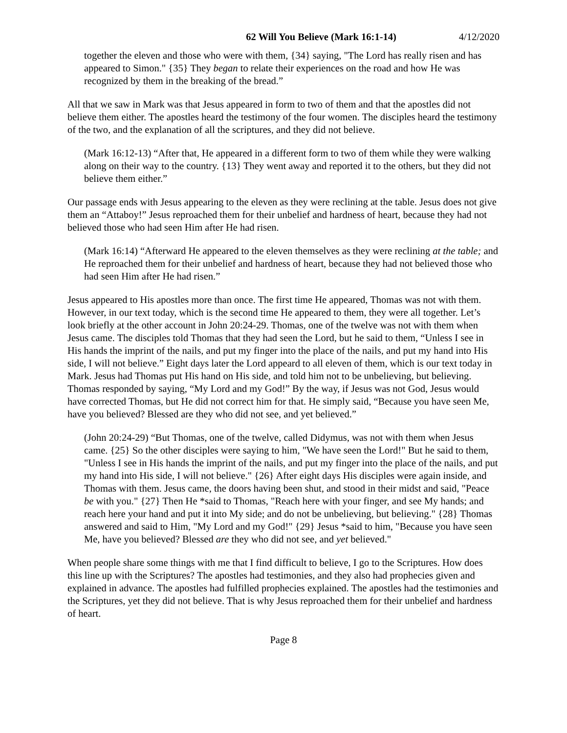62 Will You Believe (Mark 16:1-14) 4/12/2020
together the eleven and those who were with them, {34} saying, "The Lord has really risen and has appeared to Simon." {35} They began to relate their experiences on the road and how He was recognized by them in the breaking of the bread.”
All that we saw in Mark was that Jesus appeared in form to two of them and that the apostles did not believe them either. The apostles heard the testimony of the four women. The disciples heard the testimony of the two, and the explanation of all the scriptures, and they did not believe.
(Mark 16:12-13) “After that, He appeared in a different form to two of them while they were walking along on their way to the country. {13} They went away and reported it to the others, but they did not believe them either.”
Our passage ends with Jesus appearing to the eleven as they were reclining at the table. Jesus does not give them an “Attaboy!” Jesus reproached them for their unbelief and hardness of heart, because they had not believed those who had seen Him after He had risen.
(Mark 16:14) “Afterward He appeared to the eleven themselves as they were reclining at the table; and He reproached them for their unbelief and hardness of heart, because they had not believed those who had seen Him after He had risen.”
Jesus appeared to His apostles more than once. The first time He appeared, Thomas was not with them. However, in our text today, which is the second time He appeared to them, they were all together. Let’s look briefly at the other account in John 20:24-29. Thomas, one of the twelve was not with them when Jesus came. The disciples told Thomas that they had seen the Lord, but he said to them, “Unless I see in His hands the imprint of the nails, and put my finger into the place of the nails, and put my hand into His side, I will not believe.” Eight days later the Lord appeard to all eleven of them, which is our text today in Mark. Jesus had Thomas put His hand on His side, and told him not to be unbelieving, but believing. Thomas responded by saying, “My Lord and my God!” By the way, if Jesus was not God, Jesus would have corrected Thomas, but He did not correct him for that. He simply said, “Because you have seen Me, have you believed? Blessed are they who did not see, and yet believed.”
(John 20:24-29) “But Thomas, one of the twelve, called Didymus, was not with them when Jesus came. {25} So the other disciples were saying to him, "We have seen the Lord!" But he said to them, "Unless I see in His hands the imprint of the nails, and put my finger into the place of the nails, and put my hand into His side, I will not believe." {26} After eight days His disciples were again inside, and Thomas with them. Jesus came, the doors having been shut, and stood in their midst and said, "Peace be with you." {27} Then He *said to Thomas, "Reach here with your finger, and see My hands; and reach here your hand and put it into My side; and do not be unbelieving, but believing." {28} Thomas answered and said to Him, "My Lord and my God!" {29} Jesus *said to him, "Because you have seen Me, have you believed? Blessed are they who did not see, and yet believed."
When people share some things with me that I find difficult to believe, I go to the Scriptures. How does this line up with the Scriptures? The apostles had testimonies, and they also had prophecies given and explained in advance. The apostles had fulfilled prophecies explained. The apostles had the testimonies and the Scriptures, yet they did not believe. That is why Jesus reproached them for their unbelief and hardness of heart.
Page 8